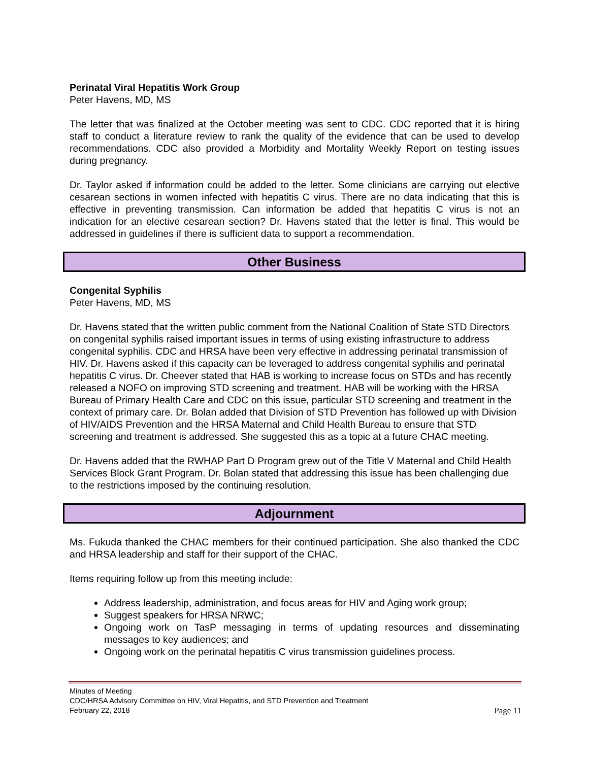Perinatal Viral Hepatitis Work Group
Peter Havens, MD, MS
The letter that was finalized at the October meeting was sent to CDC. CDC reported that it is hiring staff to conduct a literature review to rank the quality of the evidence that can be used to develop recommendations. CDC also provided a Morbidity and Mortality Weekly Report on testing issues during pregnancy.
Dr. Taylor asked if information could be added to the letter. Some clinicians are carrying out elective cesarean sections in women infected with hepatitis C virus. There are no data indicating that this is effective in preventing transmission. Can information be added that hepatitis C virus is not an indication for an elective cesarean section? Dr. Havens stated that the letter is final. This would be addressed in guidelines if there is sufficient data to support a recommendation.
Other Business
Congenital Syphilis
Peter Havens, MD, MS
Dr. Havens stated that the written public comment from the National Coalition of State STD Directors on congenital syphilis raised important issues in terms of using existing infrastructure to address congenital syphilis. CDC and HRSA have been very effective in addressing perinatal transmission of HIV. Dr. Havens asked if this capacity can be leveraged to address congenital syphilis and perinatal hepatitis C virus. Dr. Cheever stated that HAB is working to increase focus on STDs and has recently released a NOFO on improving STD screening and treatment. HAB will be working with the HRSA Bureau of Primary Health Care and CDC on this issue, particular STD screening and treatment in the context of primary care. Dr. Bolan added that Division of STD Prevention has followed up with Division of HIV/AIDS Prevention and the HRSA Maternal and Child Health Bureau to ensure that STD screening and treatment is addressed. She suggested this as a topic at a future CHAC meeting.
Dr. Havens added that the RWHAP Part D Program grew out of the Title V Maternal and Child Health Services Block Grant Program. Dr. Bolan stated that addressing this issue has been challenging due to the restrictions imposed by the continuing resolution.
Adjournment
Ms. Fukuda thanked the CHAC members for their continued participation. She also thanked the CDC and HRSA leadership and staff for their support of the CHAC.
Items requiring follow up from this meeting include:
Address leadership, administration, and focus areas for HIV and Aging work group;
Suggest speakers for HRSA NRWC;
Ongoing work on TasP messaging in terms of updating resources and disseminating messages to key audiences; and
Ongoing work on the perinatal hepatitis C virus transmission guidelines process.
Minutes of Meeting
CDC/HRSA Advisory Committee on HIV, Viral Hepatitis, and STD Prevention and Treatment
February 22, 2018 Page 11